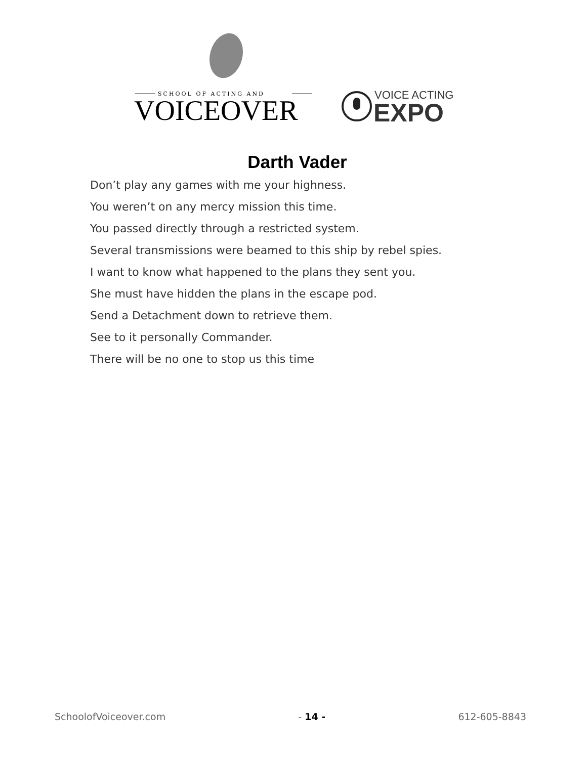SCHOOL OF ACTING AND
VOICEOVER
VOICE ACTING
EXPO
Darth Vader
Don’t play any games with me your highness.
You weren’t on any mercy mission this time.
You passed directly through a restricted system.
Several transmissions were beamed to this ship by rebel spies.
I want to know what happened to the plans they sent you.
She must have hidden the plans in the escape pod.
Send a Detachment down to retrieve them.
See to it personally Commander.
There will be no one to stop us this time
SchoolofVoiceover.com - 14 - 612-605-8843